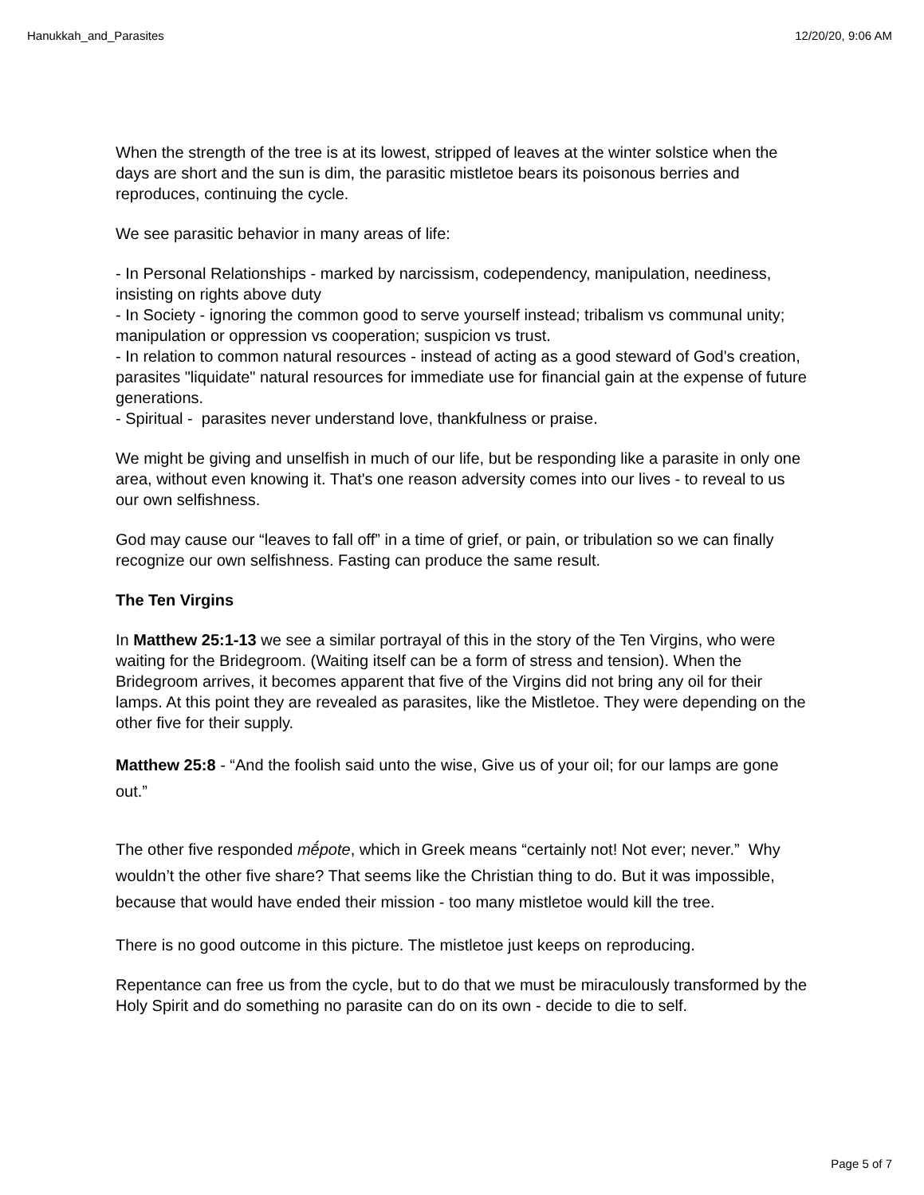Hanukkah_and_Parasites 12/20/20, 9:06 AM
When the strength of the tree is at its lowest, stripped of leaves at the winter solstice when the days are short and the sun is dim, the parasitic mistletoe bears its poisonous berries and reproduces, continuing the cycle.
We see parasitic behavior in many areas of life:
- In Personal Relationships - marked by narcissism, codependency, manipulation, neediness, insisting on rights above duty
- In Society - ignoring the common good to serve yourself instead; tribalism vs communal unity; manipulation or oppression vs cooperation; suspicion vs trust.
- In relation to common natural resources - instead of acting as a good steward of God's creation, parasites "liquidate" natural resources for immediate use for financial gain at the expense of future generations.
- Spiritual - parasites never understand love, thankfulness or praise.
We might be giving and unselfish in much of our life, but be responding like a parasite in only one area, without even knowing it. That's one reason adversity comes into our lives - to reveal to us our own selfishness.
God may cause our “leaves to fall off” in a time of grief, or pain, or tribulation so we can finally recognize our own selfishness. Fasting can produce the same result.
The Ten Virgins
In Matthew 25:1-13 we see a similar portrayal of this in the story of the Ten Virgins, who were waiting for the Bridegroom. (Waiting itself can be a form of stress and tension). When the Bridegroom arrives, it becomes apparent that five of the Virgins did not bring any oil for their lamps. At this point they are revealed as parasites, like the Mistletoe. They were depending on the other five for their supply.
Matthew 25:8 - “And the foolish said unto the wise, Give us of your oil; for our lamps are gone out.”
The other five responded mḗpote, which in Greek means “certainly not! Not ever; never.” Why wouldn’t the other five share? That seems like the Christian thing to do. But it was impossible, because that would have ended their mission - too many mistletoe would kill the tree.
There is no good outcome in this picture. The mistletoe just keeps on reproducing.
Repentance can free us from the cycle, but to do that we must be miraculously transformed by the Holy Spirit and do something no parasite can do on its own - decide to die to self.
Page 5 of 7